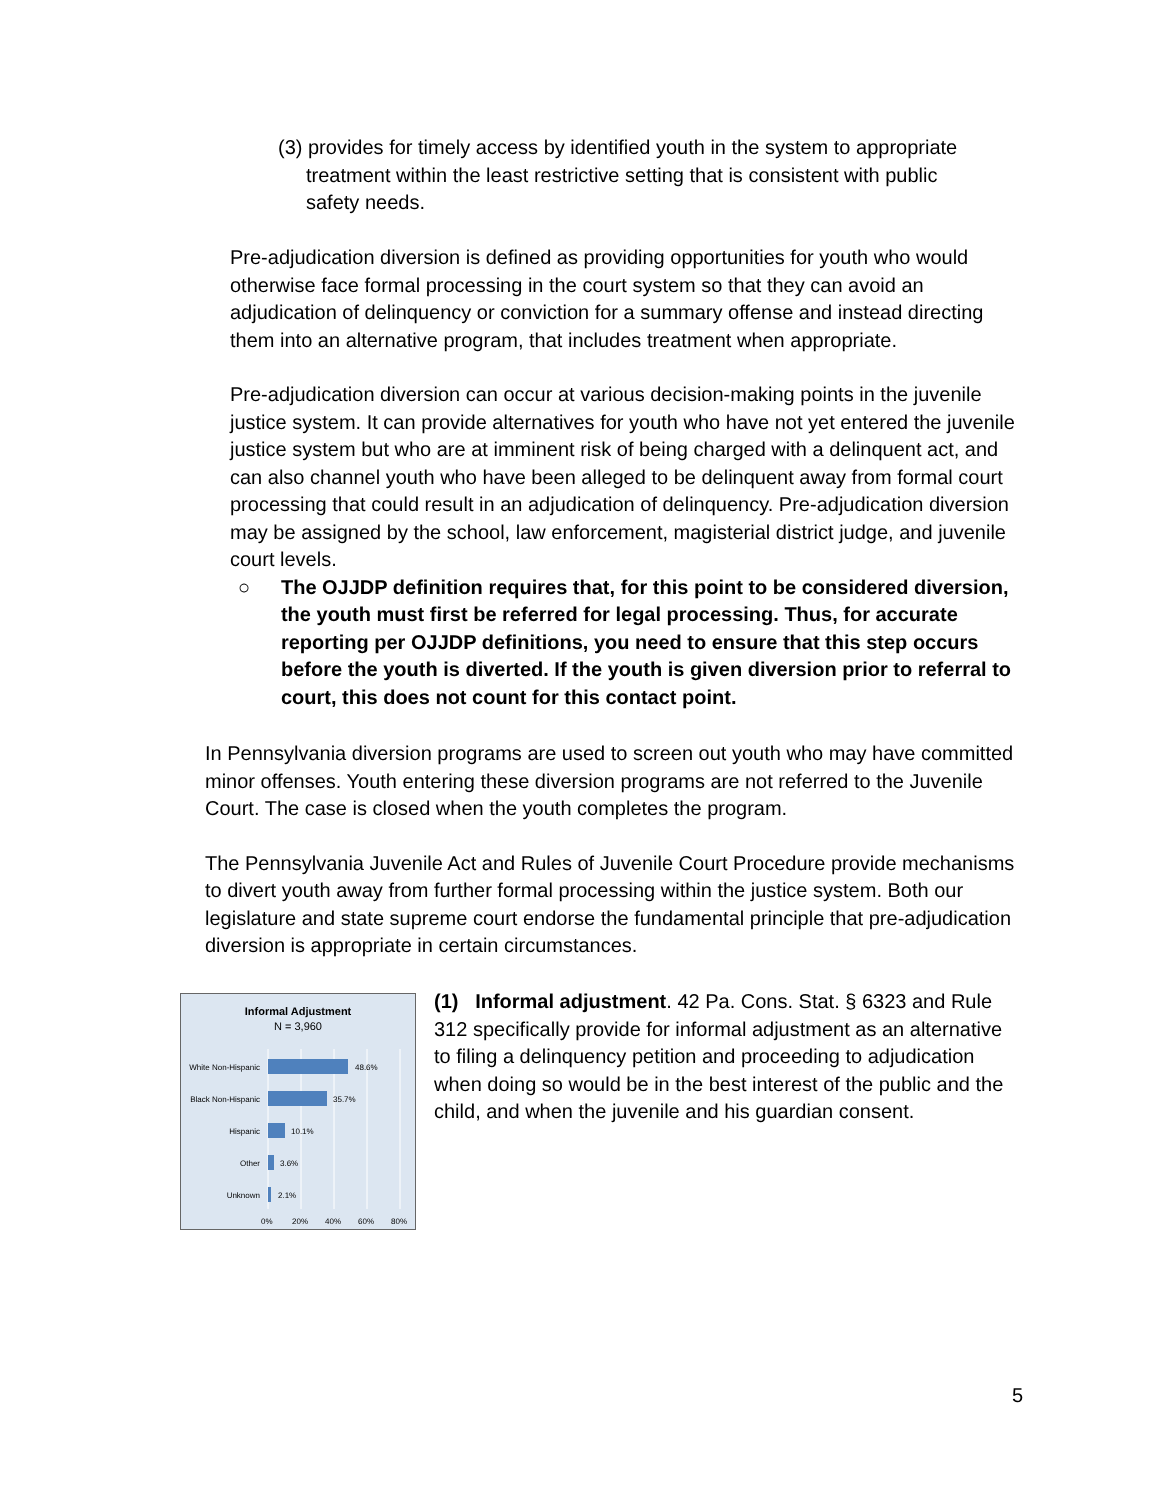(3) provides for timely access by identified youth in the system to appropriate
treatment within the least restrictive setting that is consistent with public
safety needs.
Pre-adjudication diversion is defined as providing opportunities for youth who would otherwise face formal processing in the court system so that they can avoid an adjudication of delinquency or conviction for a summary offense and instead directing them into an alternative program, that includes treatment when appropriate.
Pre-adjudication diversion can occur at various decision-making points in the juvenile justice system. It can provide alternatives for youth who have not yet entered the juvenile justice system but who are at imminent risk of being charged with a delinquent act, and can also channel youth who have been alleged to be delinquent away from formal court processing that could result in an adjudication of delinquency. Pre-adjudication diversion may be assigned by the school, law enforcement, magisterial district judge, and juvenile court levels.
○ The OJJDP definition requires that, for this point to be considered diversion, the youth must first be referred for legal processing. Thus, for accurate reporting per OJJDP definitions, you need to ensure that this step occurs before the youth is diverted. If the youth is given diversion prior to referral to court, this does not count for this contact point.
In Pennsylvania diversion programs are used to screen out youth who may have committed minor offenses. Youth entering these diversion programs are not referred to the Juvenile Court. The case is closed when the youth completes the program.
The Pennsylvania Juvenile Act and Rules of Juvenile Court Procedure provide mechanisms to divert youth away from further formal processing within the justice system. Both our legislature and state supreme court endorse the fundamental principle that pre-adjudication diversion is appropriate in certain circumstances.
Informal Adjustment
N = 3,960
White Non-Hispanic
48.6%
Black Non-Hispanic
35.7%
Hispanic
10.1%
Other
3.6%
Unknown
2.1%
0%
20%
40%
60%
80%
(1) Informal adjustment. 42 Pa. Cons. Stat. § 6323 and Rule 312 specifically provide for informal adjustment as an alternative to filing a delinquency petition and proceeding to adjudication when doing so would be in the best interest of the public and the child, and when the juvenile and his guardian consent.
5